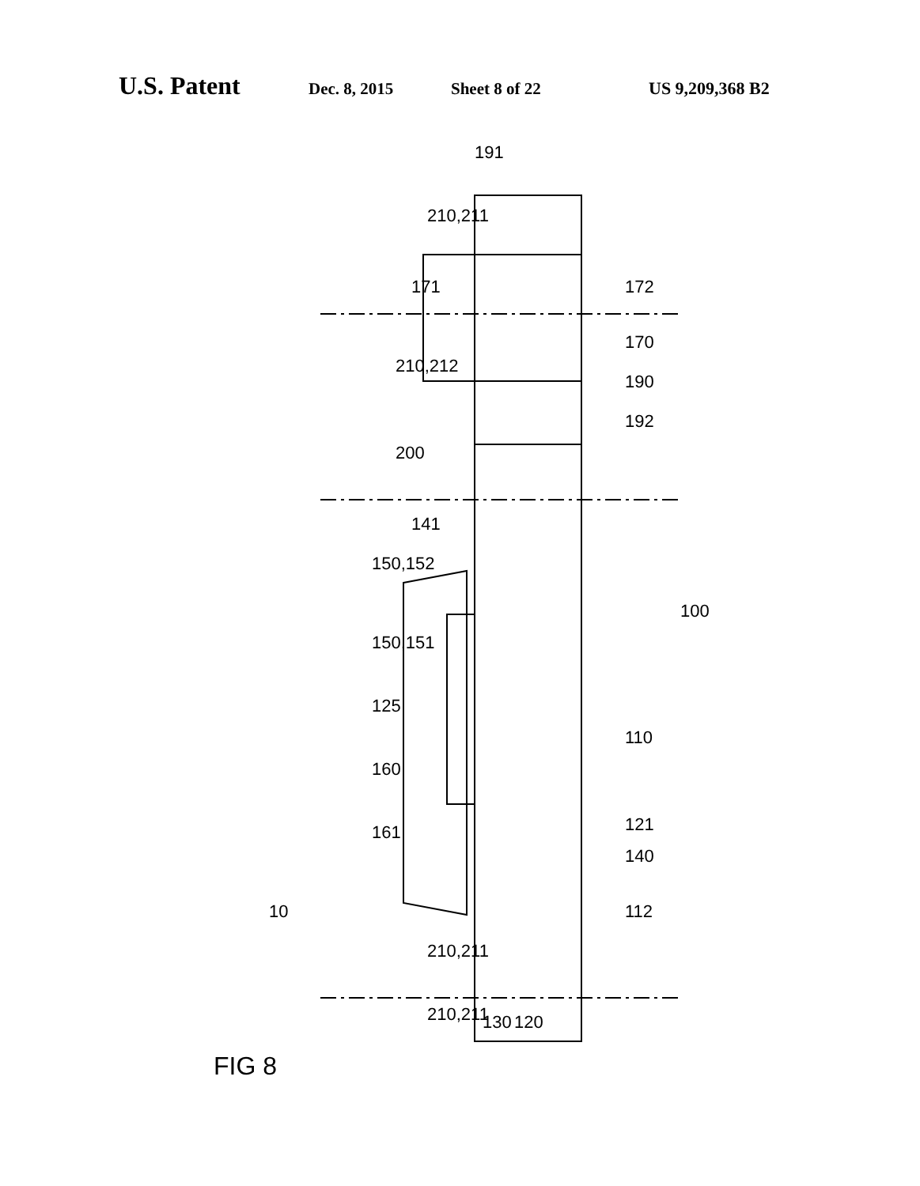U.S. Patent Dec. 8, 2015 Sheet 8 of 22 US 9,209,368 B2
191
210,211
171 172
210,212
170
190
192
200
141
150,152
150,151
100
125
110
160
161 121
140
10 112
210,211
210,211 130 120
FIG 8